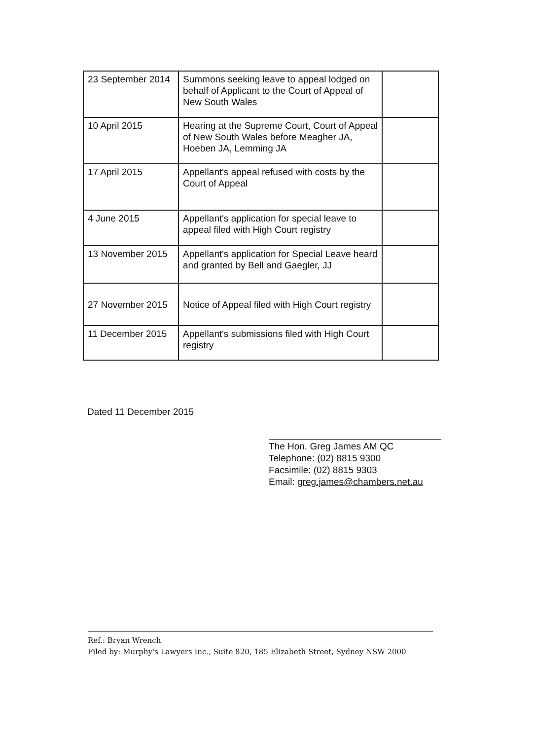| 23 September 2014 | Summons seeking leave to appeal lodged on behalf of Applicant to the Court of Appeal of New South Wales | |
| 10 April 2015 | Hearing at the Supreme Court, Court of Appeal of New South Wales before Meagher JA, Hoeben JA, Lemming JA | |
| 17 April 2015 | Appellant's appeal refused with costs by the Court of Appeal | |
| 4 June 2015 | Appellant's application for special leave to appeal filed with High Court registry | |
| 13 November 2015 | Appellant's application for Special Leave heard and granted by Bell and Gaegler, JJ | |
| 27 November 2015 | Notice of Appeal filed with High Court registry | |
| 11 December 2015 | Appellant's submissions filed with High Court registry | |
Dated 11 December 2015
The Hon. Greg James AM QC
Telephone: (02) 8815 9300
Facsimile: (02) 8815 9303
Email: greg.james@chambers.net.au
Ref.: Bryan Wrench
Filed by: Murphy's Lawyers Inc., Suite 820, 185 Elizabeth Street, Sydney NSW 2000